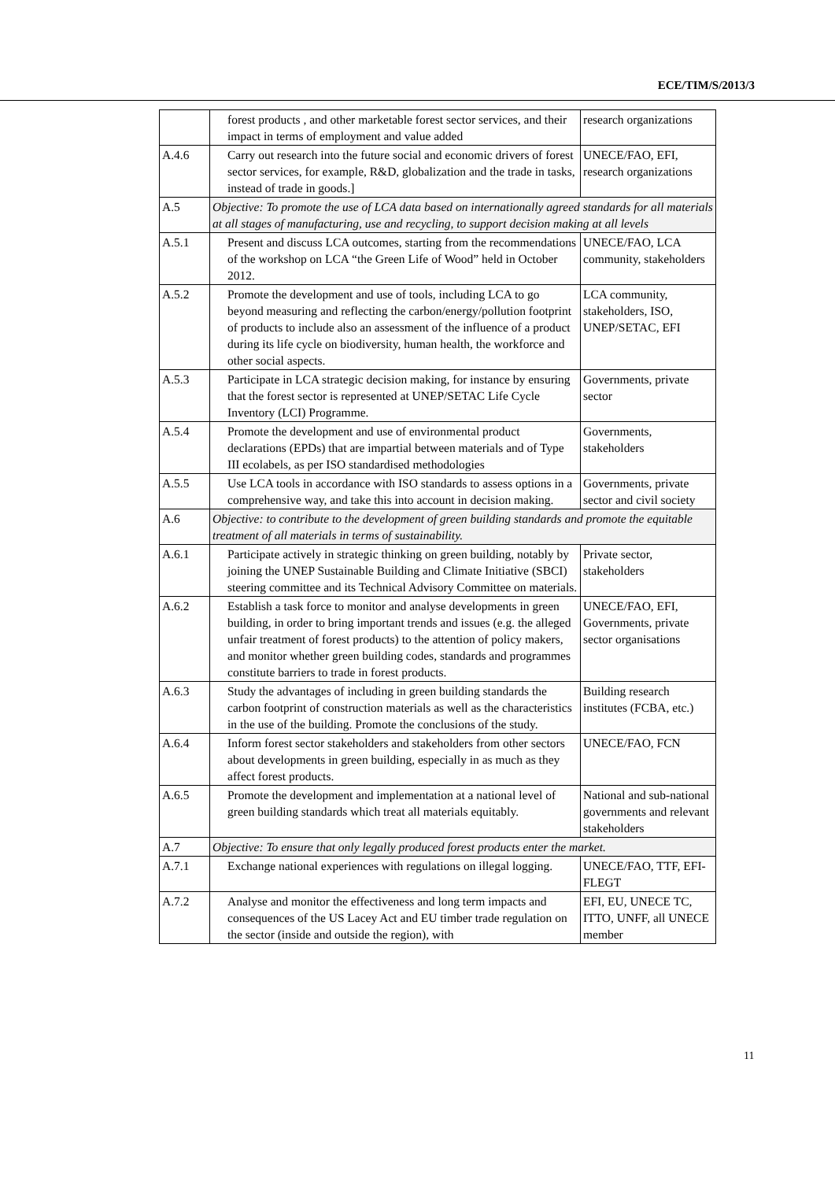ECE/TIM/S/2013/3
| | forest products , and other marketable forest sector services, and their impact in terms of employment and value added | research organizations |
| A.4.6 | Carry out research into the future social and economic drivers of forest sector services, for example, R&D, globalization and the trade in tasks, instead of trade in goods.] | UNECE/FAO, EFI, research organizations |
| A.5 | Objective: To promote the use of LCA data based on internationally agreed standards for all materials at all stages of manufacturing, use and recycling, to support decision making at all levels | |
| A.5.1 | Present and discuss LCA outcomes, starting from the recommendations of the workshop on LCA “the Green Life of Wood” held in October 2012. | UNECE/FAO, LCA community, stakeholders |
| A.5.2 | Promote the development and use of tools, including LCA to go beyond measuring and reflecting the carbon/energy/pollution footprint of products to include also an assessment of the influence of a product during its life cycle on biodiversity, human health, the workforce and other social aspects. | LCA community, stakeholders, ISO, UNEP/SETAC, EFI |
| A.5.3 | Participate in LCA strategic decision making, for instance by ensuring that the forest sector is represented at UNEP/SETAC Life Cycle Inventory (LCI) Programme. | Governments, private sector |
| A.5.4 | Promote the development and use of environmental product declarations (EPDs) that are impartial between materials and of Type III ecolabels, as per ISO standardised methodologies | Governments, stakeholders |
| A.5.5 | Use LCA tools in accordance with ISO standards to assess options in a comprehensive way, and take this into account in decision making. | Governments, private sector and civil society |
| A.6 | Objective: to contribute to the development of green building standards and promote the equitable treatment of all materials in terms of sustainability. | |
| A.6.1 | Participate actively in strategic thinking on green building, notably by joining the UNEP Sustainable Building and Climate Initiative (SBCI) steering committee and its Technical Advisory Committee on materials. | Private sector, stakeholders |
| A.6.2 | Establish a task force to monitor and analyse developments in green building, in order to bring important trends and issues (e.g. the alleged unfair treatment of forest products) to the attention of policy makers, and monitor whether green building codes, standards and programmes constitute barriers to trade in forest products. | UNECE/FAO, EFI, Governments, private sector organisations |
| A.6.3 | Study the advantages of including in green building standards the carbon footprint of construction materials as well as the characteristics in the use of the building. Promote the conclusions of the study. | Building research institutes (FCBA, etc.) |
| A.6.4 | Inform forest sector stakeholders and stakeholders from other sectors about developments in green building, especially in as much as they affect forest products. | UNECE/FAO, FCN |
| A.6.5 | Promote the development and implementation at a national level of green building standards which treat all materials equitably. | National and sub-national governments and relevant stakeholders |
| A.7 | Objective: To ensure that only legally produced forest products enter the market. | |
| A.7.1 | Exchange national experiences with regulations on illegal logging. | UNECE/FAO, TTF, EFI-FLEGT |
| A.7.2 | Analyse and monitor the effectiveness and long term impacts and consequences of the US Lacey Act and EU timber trade regulation on the sector (inside and outside the region), with | EFI, EU, UNECE TC, ITTO, UNFF, all UNECE member |
11